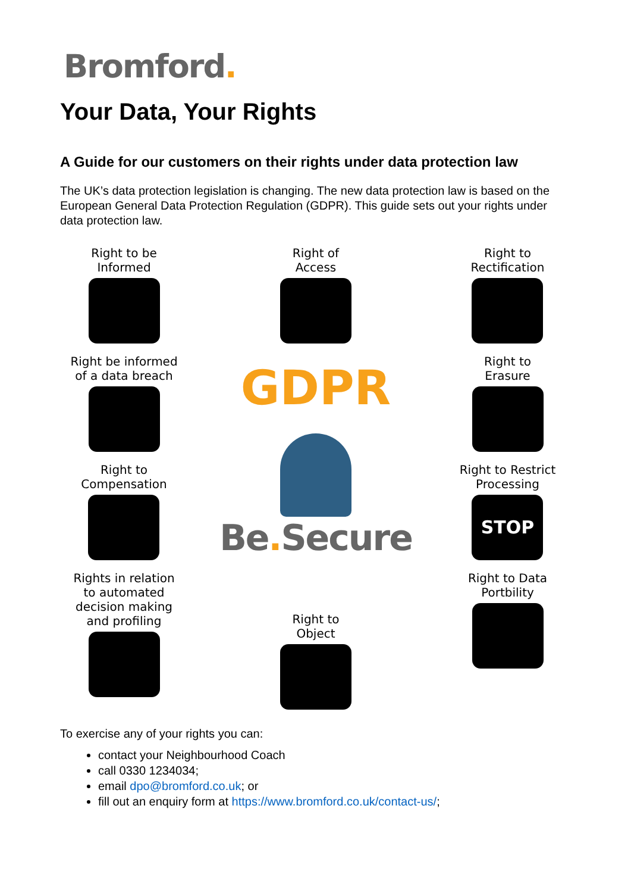Bromford.
Your Data, Your Rights
A Guide for our customers on their rights under data protection law
The UK’s data protection legislation is changing. The new data protection law is based on the European General Data Protection Regulation (GDPR). This guide sets out your rights under data protection law.
Right to be
Informed
Right be informed
of a data breach
Right to
Compensation
Rights in relation
to automated
decision making
and profiling
Right of
Access
GDPR
Be. Secure
Right to
Object
Right to
Rectification
Right to
Erasure
Right to Restrict
Processing
STOP
Right to Data
Portbility
To exercise any of your rights you can:
contact your Neighbourhood Coach
call 0330 1234034;
email dpo@bromford.co.uk; or
fill out an enquiry form at https://www.bromford.co.uk/contact-us/;